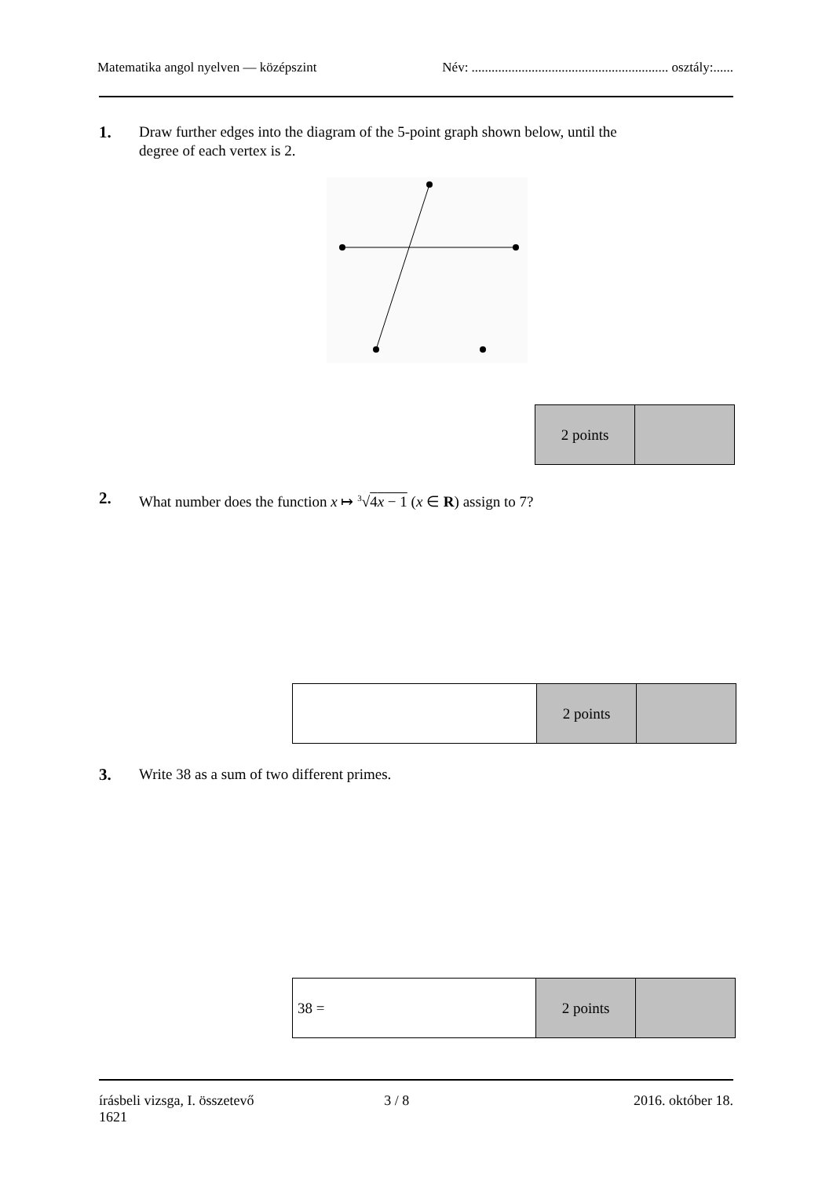Matematika angol nyelven — középszint Név: ........................................................... osztály:......
1. Draw further edges into the diagram of the 5-point graph shown below, until the
degree of each vertex is 2.
| 2 points | |
2. What number does the function x ↦ <sup>3</sup>√4x − 1 (x ∈ R) assign to 7?
| | 2 points | |
3. Write 38 as a sum of two different primes.
| 38 = | 2 points | |
írásbeli vizsga, I. összetevő
1621 3 / 8 2016. október 18.